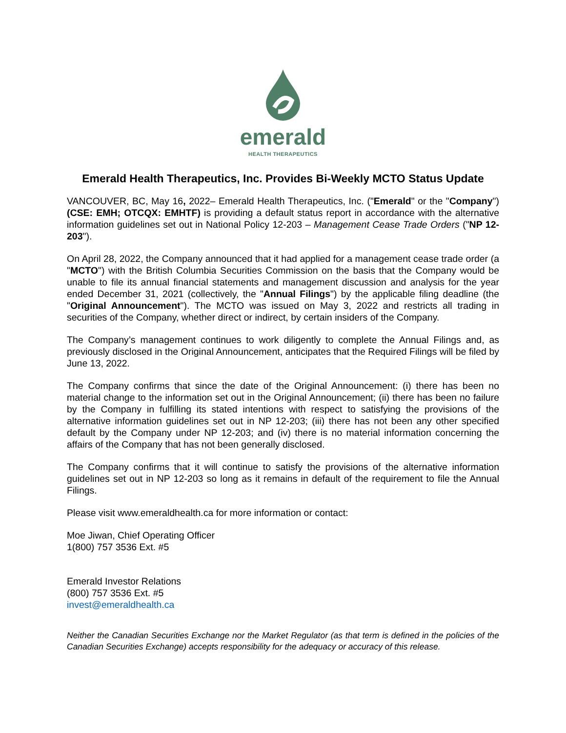emerald
HEALTH THERAPEUTICS
Emerald Health Therapeutics, Inc. Provides Bi-Weekly MCTO Status Update
VANCOUVER, BC, May 16, 2022– Emerald Health Therapeutics, Inc. ("Emerald" or the "Company") (CSE: EMH; OTCQX: EMHTF) is providing a default status report in accordance with the alternative information guidelines set out in National Policy 12-203 – Management Cease Trade Orders ("NP 12-203").
On April 28, 2022, the Company announced that it had applied for a management cease trade order (a "MCTO") with the British Columbia Securities Commission on the basis that the Company would be unable to file its annual financial statements and management discussion and analysis for the year ended December 31, 2021 (collectively, the "Annual Filings") by the applicable filing deadline (the "Original Announcement"). The MCTO was issued on May 3, 2022 and restricts all trading in securities of the Company, whether direct or indirect, by certain insiders of the Company.
The Company’s management continues to work diligently to complete the Annual Filings and, as previously disclosed in the Original Announcement, anticipates that the Required Filings will be filed by June 13, 2022.
The Company confirms that since the date of the Original Announcement: (i) there has been no material change to the information set out in the Original Announcement; (ii) there has been no failure by the Company in fulfilling its stated intentions with respect to satisfying the provisions of the alternative information guidelines set out in NP 12-203; (iii) there has not been any other specified default by the Company under NP 12-203; and (iv) there is no material information concerning the affairs of the Company that has not been generally disclosed.
The Company confirms that it will continue to satisfy the provisions of the alternative information guidelines set out in NP 12-203 so long as it remains in default of the requirement to file the Annual Filings.
Please visit www.emeraldhealth.ca for more information or contact:
Moe Jiwan, Chief Operating Officer
1(800) 757 3536 Ext. #5
Emerald Investor Relations
(800) 757 3536 Ext. #5
invest@emeraldhealth.ca
Neither the Canadian Securities Exchange nor the Market Regulator (as that term is defined in the policies of the Canadian Securities Exchange) accepts responsibility for the adequacy or accuracy of this release.